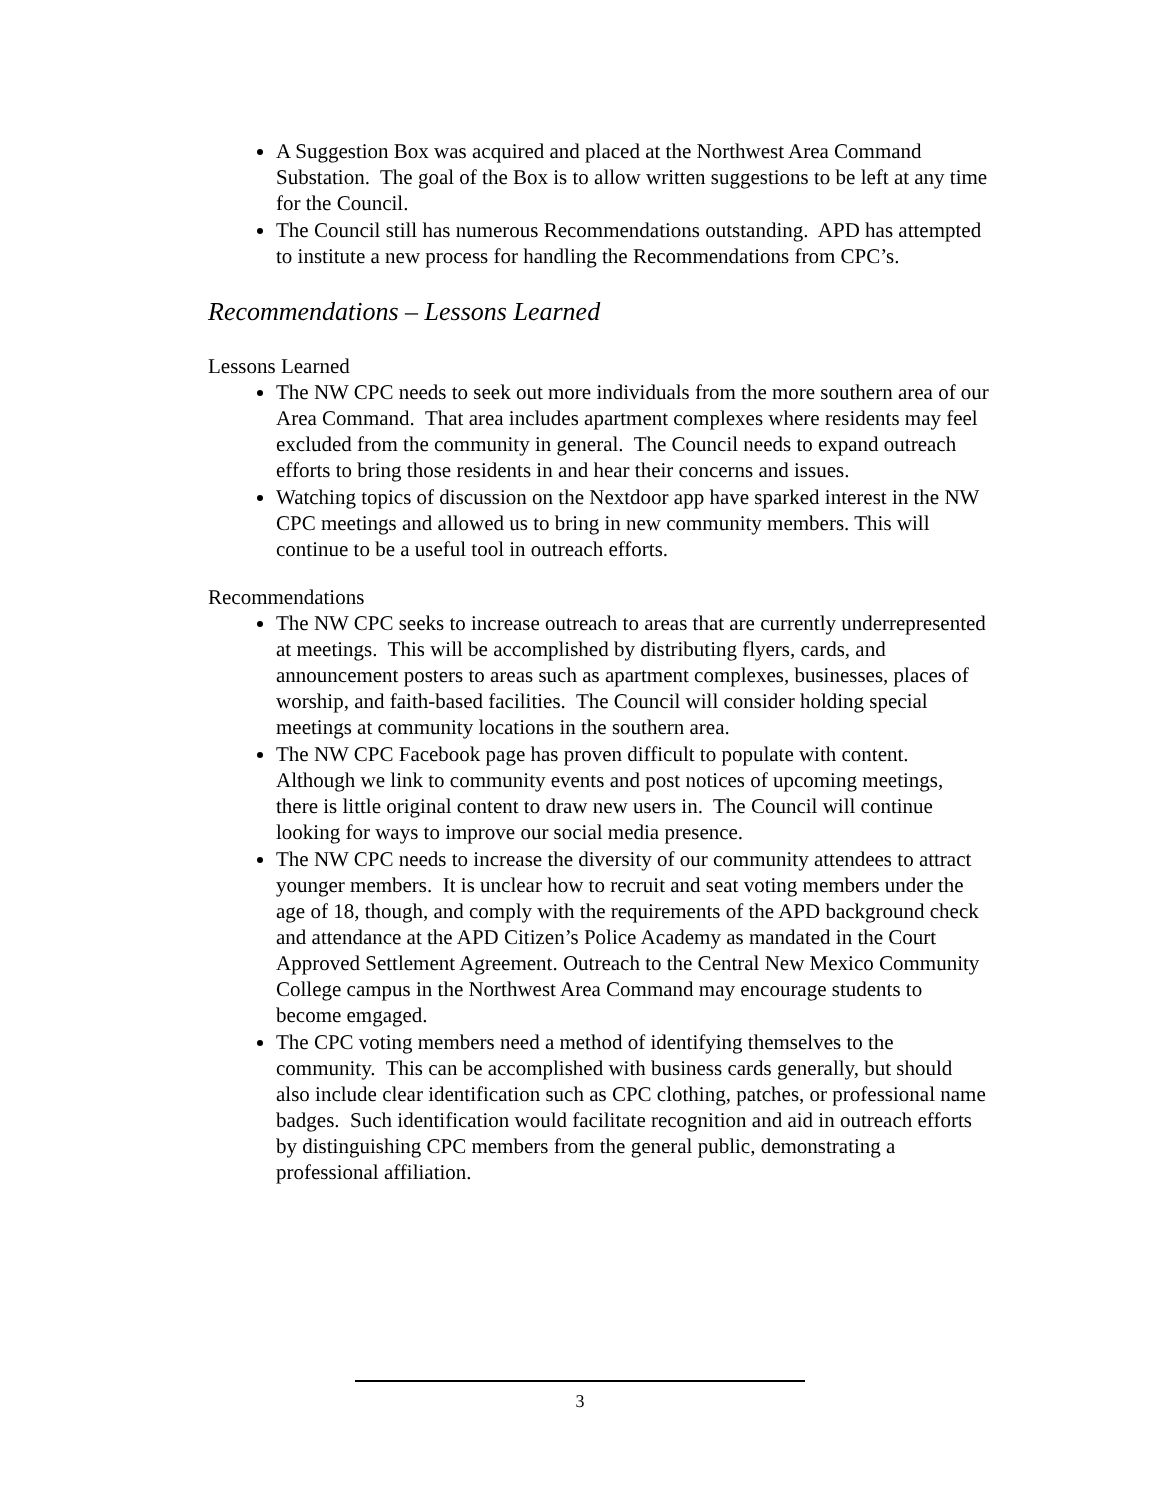A Suggestion Box was acquired and placed at the Northwest Area Command Substation. The goal of the Box is to allow written suggestions to be left at any time for the Council.
The Council still has numerous Recommendations outstanding. APD has attempted to institute a new process for handling the Recommendations from CPC’s.
Recommendations – Lessons Learned
Lessons Learned
The NW CPC needs to seek out more individuals from the more southern area of our Area Command. That area includes apartment complexes where residents may feel excluded from the community in general. The Council needs to expand outreach efforts to bring those residents in and hear their concerns and issues.
Watching topics of discussion on the Nextdoor app have sparked interest in the NW CPC meetings and allowed us to bring in new community members. This will continue to be a useful tool in outreach efforts.
Recommendations
The NW CPC seeks to increase outreach to areas that are currently underrepresented at meetings. This will be accomplished by distributing flyers, cards, and announcement posters to areas such as apartment complexes, businesses, places of worship, and faith-based facilities. The Council will consider holding special meetings at community locations in the southern area.
The NW CPC Facebook page has proven difficult to populate with content. Although we link to community events and post notices of upcoming meetings, there is little original content to draw new users in. The Council will continue looking for ways to improve our social media presence.
The NW CPC needs to increase the diversity of our community attendees to attract younger members. It is unclear how to recruit and seat voting members under the age of 18, though, and comply with the requirements of the APD background check and attendance at the APD Citizen’s Police Academy as mandated in the Court Approved Settlement Agreement. Outreach to the Central New Mexico Community College campus in the Northwest Area Command may encourage students to become emgaged.
The CPC voting members need a method of identifying themselves to the community. This can be accomplished with business cards generally, but should also include clear identification such as CPC clothing, patches, or professional name badges. Such identification would facilitate recognition and aid in outreach efforts by distinguishing CPC members from the general public, demonstrating a professional affiliation.
3